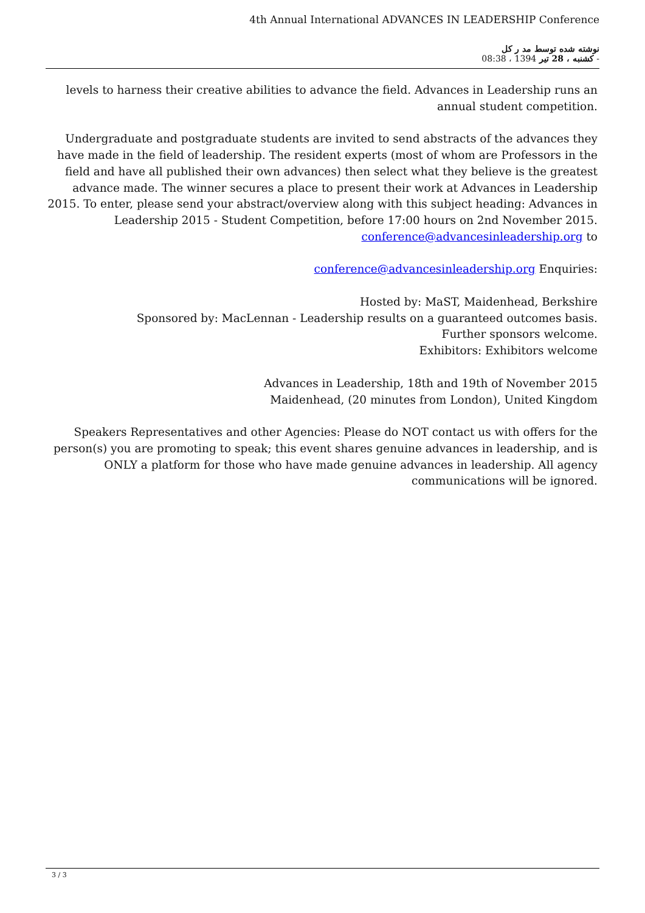4th Annual International ADVANCES IN LEADERSHIP Conference
نوشته شده توسط مد ر کل
کشنبه ، 28 تیر 1394 ، 08:38 -
levels to harness their creative abilities to advance the field. Advances in Leadership runs an annual student competition.
Undergraduate and postgraduate students are invited to send abstracts of the advances they have made in the field of leadership. The resident experts (most of whom are Professors in the field and have all published their own advances) then select what they believe is the greatest advance made. The winner secures a place to present their work at Advances in Leadership 2015. To enter, please send your abstract/overview along with this subject heading: Advances in Leadership 2015 - Student Competition, before 17:00 hours on 2nd November 2015. conference@advancesinleadership.org to
conference@advancesinleadership.org Enquiries:
Hosted by: MaST, Maidenhead, Berkshire
Sponsored by: MacLennan - Leadership results on a guaranteed outcomes basis.
Further sponsors welcome.
Exhibitors: Exhibitors welcome
Advances in Leadership, 18th and 19th of November 2015
Maidenhead, (20 minutes from London), United Kingdom
Speakers Representatives and other Agencies: Please do NOT contact us with offers for the person(s) you are promoting to speak; this event shares genuine advances in leadership, and is ONLY a platform for those who have made genuine advances in leadership. All agency communications will be ignored.
3 / 3